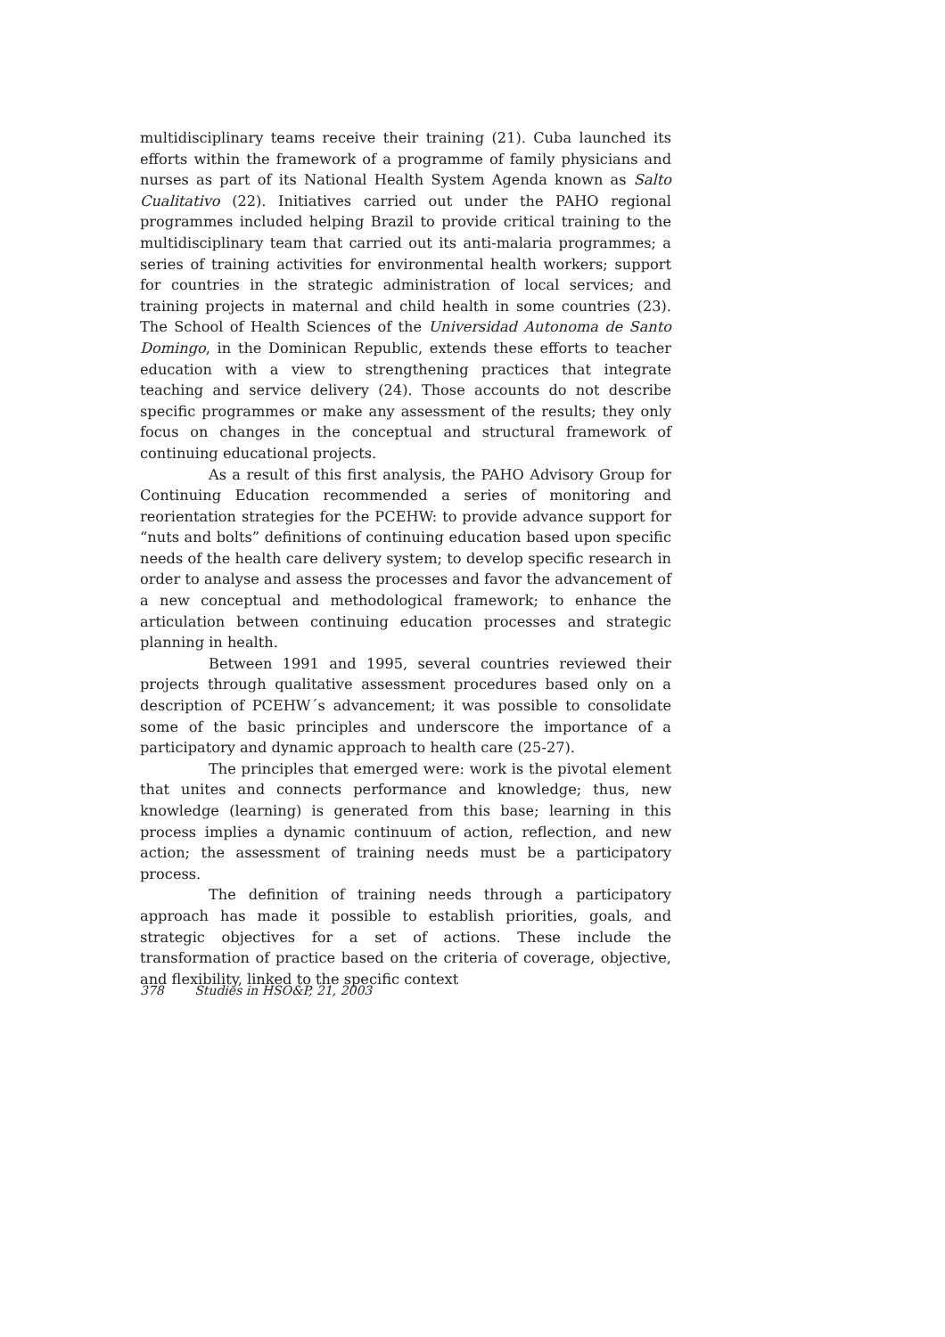multidisciplinary teams receive their training (21). Cuba launched its efforts within the framework of a programme of family physicians and nurses as part of its National Health System Agenda known as Salto Cualitativo (22). Initiatives carried out under the PAHO regional programmes included helping Brazil to provide critical training to the multidisciplinary team that carried out its anti-malaria programmes; a series of training activities for environmental health workers; support for countries in the strategic administration of local services; and training projects in maternal and child health in some countries (23). The School of Health Sciences of the Universidad Autonoma de Santo Domingo, in the Dominican Republic, extends these efforts to teacher education with a view to strengthening practices that integrate teaching and service delivery (24). Those accounts do not describe specific programmes or make any assessment of the results; they only focus on changes in the conceptual and structural framework of continuing educational projects.
As a result of this first analysis, the PAHO Advisory Group for Continuing Education recommended a series of monitoring and reorientation strategies for the PCEHW: to provide advance support for “nuts and bolts” definitions of continuing education based upon specific needs of the health care delivery system; to develop specific research in order to analyse and assess the processes and favor the advancement of a new conceptual and methodological framework; to enhance the articulation between continuing education processes and strategic planning in health.
Between 1991 and 1995, several countries reviewed their projects through qualitative assessment procedures based only on a description of PCEHW´s advancement; it was possible to consolidate some of the basic principles and underscore the importance of a participatory and dynamic approach to health care (25-27).
The principles that emerged were: work is the pivotal element that unites and connects performance and knowledge; thus, new knowledge (learning) is generated from this base; learning in this process implies a dynamic continuum of action, reflection, and new action; the assessment of training needs must be a participatory process.
The definition of training needs through a participatory approach has made it possible to establish priorities, goals, and strategic objectives for a set of actions. These include the transformation of practice based on the criteria of coverage, objective, and flexibility, linked to the specific context
378 Studies in HSO&P, 21, 2003